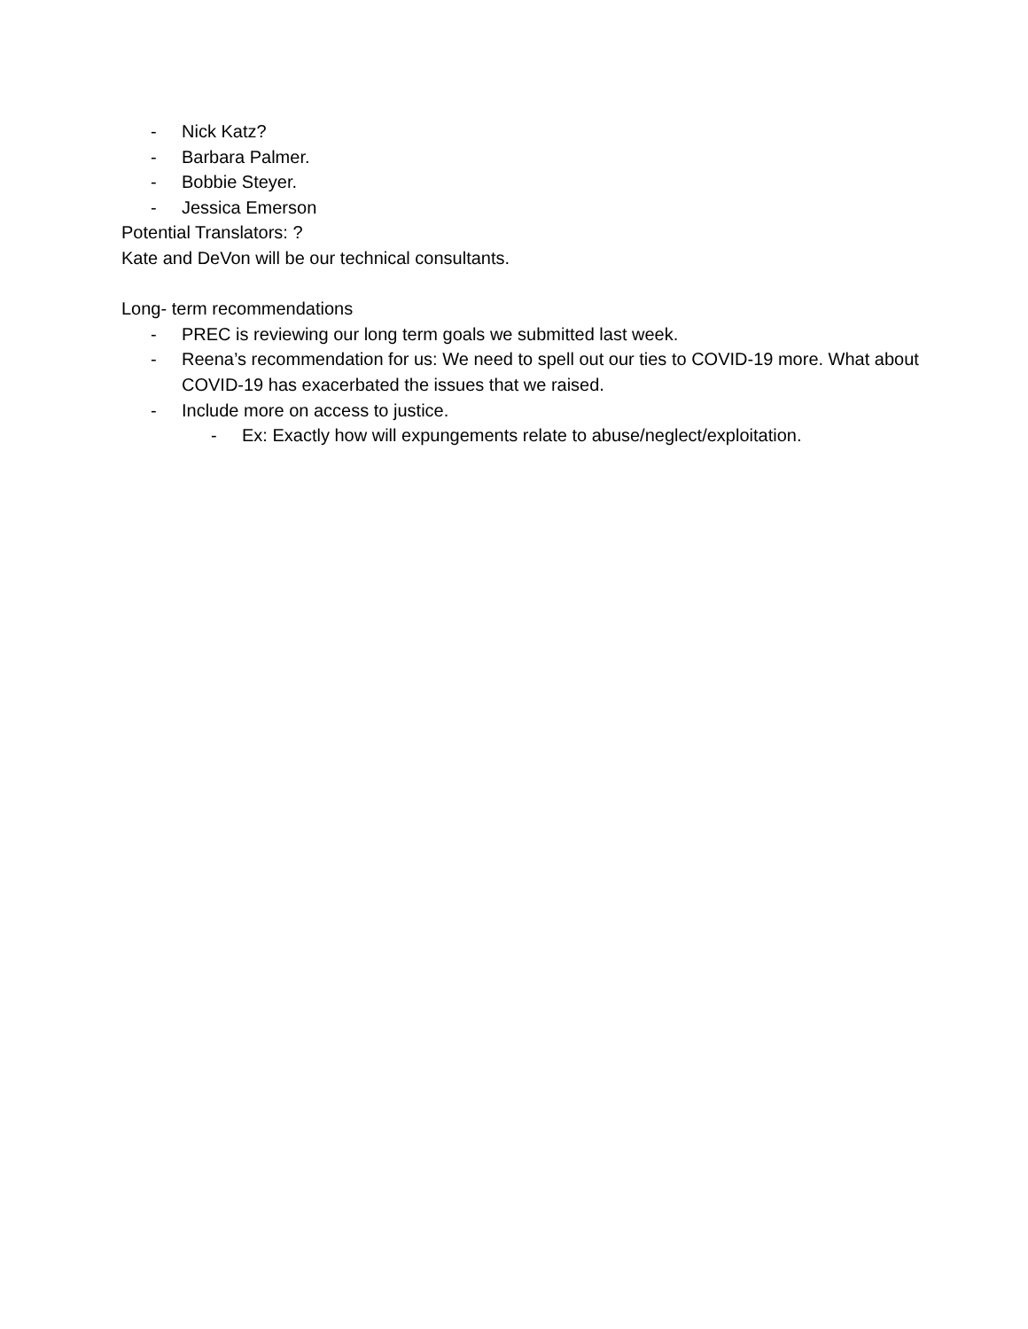- Nick Katz?
- Barbara Palmer.
- Bobbie Steyer.
- Jessica Emerson
Potential Translators: ?
Kate and DeVon will be our technical consultants.
Long- term recommendations
- PREC is reviewing our long term goals we submitted last week.
- Reena’s recommendation for us: We need to spell out our ties to COVID-19 more. What about COVID-19 has exacerbated the issues that we raised.
- Include more on access to justice.
- Ex: Exactly how will expungements relate to abuse/neglect/exploitation.